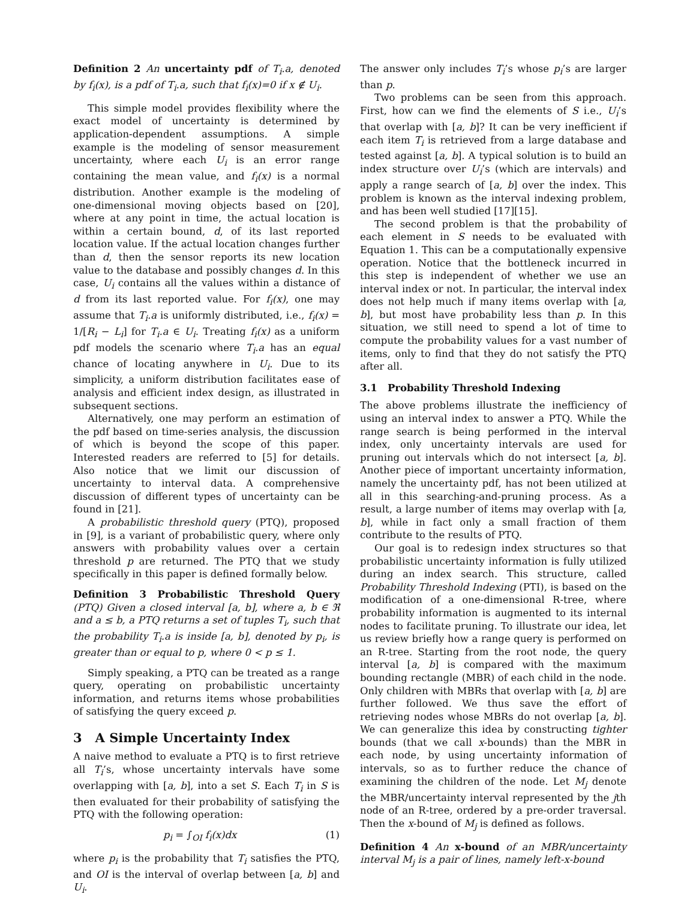Definition 2 An uncertainty pdf of T<sub>i</sub>.a, denoted by f<sub>i</sub>(x), is a pdf of T<sub>i</sub>.a, such that f<sub>i</sub>(x)=0 if x ∉ U<sub>i</sub>.
This simple model provides flexibility where the exact model of uncertainty is determined by application-dependent assumptions. A simple example is the modeling of sensor measurement uncertainty, where each U<sub>i</sub> is an error range containing the mean value, and f<sub>i</sub>(x) is a normal distribution. Another example is the modeling of one-dimensional moving objects based on [20], where at any point in time, the actual location is within a certain bound, d, of its last reported location value. If the actual location changes further than d, then the sensor reports its new location value to the database and possibly changes d. In this case, U<sub>i</sub> contains all the values within a distance of d from its last reported value. For f<sub>i</sub>(x), one may assume that T<sub>i</sub>.a is uniformly distributed, i.e., f<sub>i</sub>(x) = 1/[R<sub>i</sub> − L<sub>i</sub>] for T<sub>i</sub>.a ∈ U<sub>i</sub>. Treating f<sub>i</sub>(x) as a uniform pdf models the scenario where T<sub>i</sub>.a has an equal chance of locating anywhere in U<sub>i</sub>. Due to its simplicity, a uniform distribution facilitates ease of analysis and efficient index design, as illustrated in subsequent sections.
Alternatively, one may perform an estimation of the pdf based on time-series analysis, the discussion of which is beyond the scope of this paper. Interested readers are referred to [5] for details. Also notice that we limit our discussion of uncertainty to interval data. A comprehensive discussion of different types of uncertainty can be found in [21].
A probabilistic threshold query (PTQ), proposed in [9], is a variant of probabilistic query, where only answers with probability values over a certain threshold p are returned. The PTQ that we study specifically in this paper is defined formally below.
Definition 3 Probabilistic Threshold Query (PTQ) Given a closed interval [a, b], where a, b ∈ ℜ and a ≤ b, a PTQ returns a set of tuples T<sub>i</sub>, such that the probability T<sub>i</sub>.a is inside [a, b], denoted by p<sub>i</sub>, is greater than or equal to p, where 0 < p ≤ 1.
Simply speaking, a PTQ can be treated as a range query, operating on probabilistic uncertainty information, and returns items whose probabilities of satisfying the query exceed p.
3 A Simple Uncertainty Index
A naive method to evaluate a PTQ is to first retrieve all T<sub>i</sub>’s, whose uncertainty intervals have some overlapping with [a, b], into a set S. Each T<sub>i</sub> in S is then evaluated for their probability of satisfying the PTQ with the following operation:
p<sub>i</sub> = ∫<sub>OI</sub> f<sub>i</sub>(x)dx (1)
where p<sub>i</sub> is the probability that T<sub>i</sub> satisfies the PTQ, and OI is the interval of overlap between [a, b] and U<sub>i</sub>.
The answer only includes T<sub>i</sub>’s whose p<sub>i</sub>’s are larger than p.
Two problems can be seen from this approach. First, how can we find the elements of S i.e., U<sub>i</sub>’s that overlap with [a, b]? It can be very inefficient if each item T<sub>i</sub> is retrieved from a large database and tested against [a, b]. A typical solution is to build an index structure over U<sub>i</sub>’s (which are intervals) and apply a range search of [a, b] over the index. This problem is known as the interval indexing problem, and has been well studied [17][15].
The second problem is that the probability of each element in S needs to be evaluated with Equation 1. This can be a computationally expensive operation. Notice that the bottleneck incurred in this step is independent of whether we use an interval index or not. In particular, the interval index does not help much if many items overlap with [a, b], but most have probability less than p. In this situation, we still need to spend a lot of time to compute the probability values for a vast number of items, only to find that they do not satisfy the PTQ after all.
3.1 Probability Threshold Indexing
The above problems illustrate the inefficiency of using an interval index to answer a PTQ. While the range search is being performed in the interval index, only uncertainty intervals are used for pruning out intervals which do not intersect [a, b]. Another piece of important uncertainty information, namely the uncertainty pdf, has not been utilized at all in this searching-and-pruning process. As a result, a large number of items may overlap with [a, b], while in fact only a small fraction of them contribute to the results of PTQ.
Our goal is to redesign index structures so that probabilistic uncertainty information is fully utilized during an index search. This structure, called Probability Threshold Indexing (PTI), is based on the modification of a one-dimensional R-tree, where probability information is augmented to its internal nodes to facilitate pruning. To illustrate our idea, let us review briefly how a range query is performed on an R-tree. Starting from the root node, the query interval [a, b] is compared with the maximum bounding rectangle (MBR) of each child in the node. Only children with MBRs that overlap with [a, b] are further followed. We thus save the effort of retrieving nodes whose MBRs do not overlap [a, b]. We can generalize this idea by constructing tighter bounds (that we call x-bounds) than the MBR in each node, by using uncertainty information of intervals, so as to further reduce the chance of examining the children of the node. Let M<sub>j</sub> denote the MBR/uncertainty interval represented by the jth node of an R-tree, ordered by a pre-order traversal. Then the x-bound of M<sub>j</sub> is defined as follows.
Definition 4 An x-bound of an MBR/uncertainty interval M<sub>j</sub> is a pair of lines, namely left-x-bound